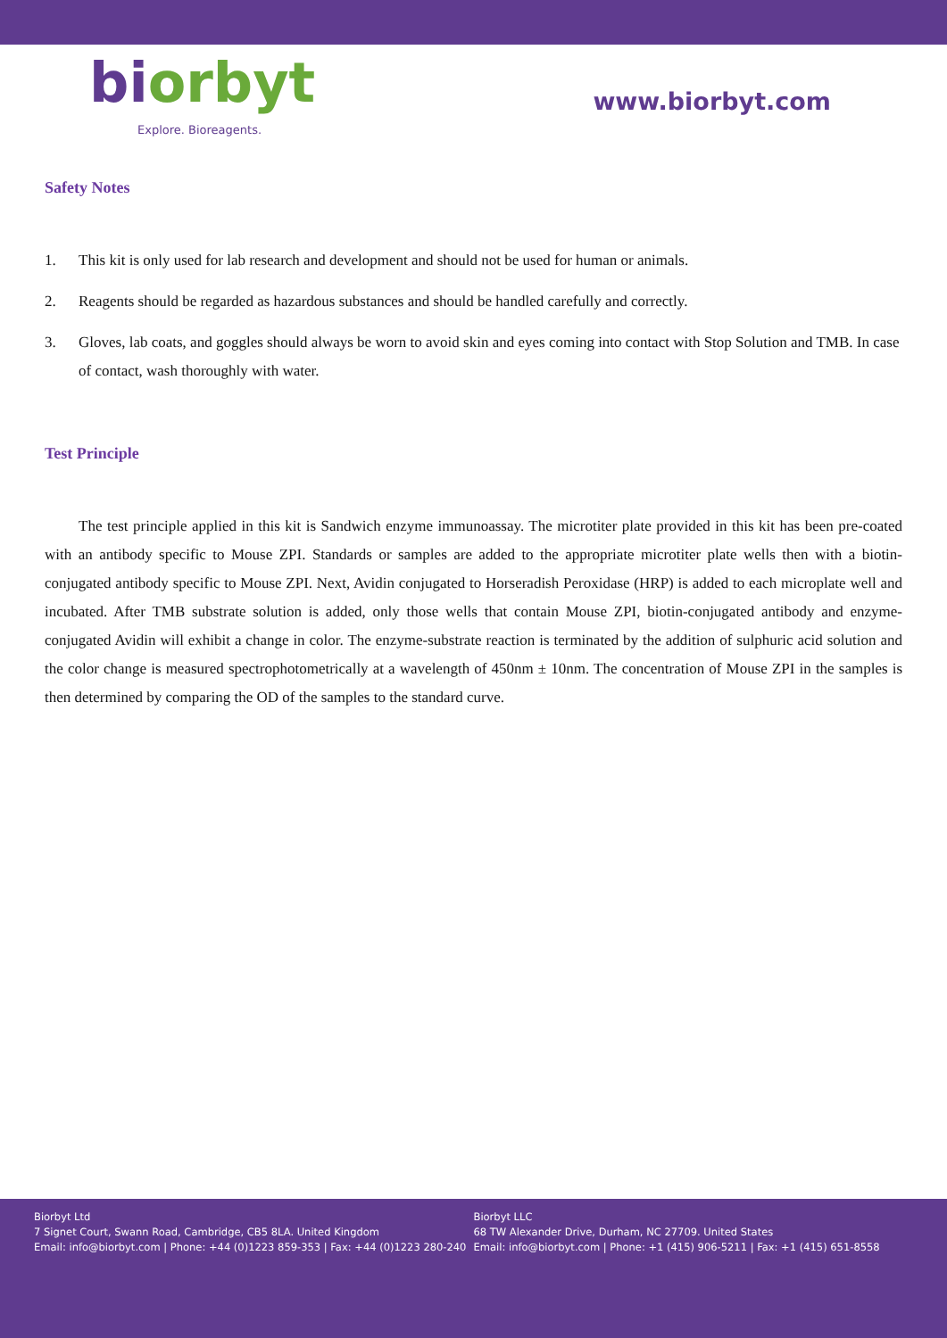biorbyt
Explore. Bioreagents.
www.biorbyt.com
Safety Notes
1. This kit is only used for lab research and development and should not be used for human or animals.
2. Reagents should be regarded as hazardous substances and should be handled carefully and correctly.
3. Gloves, lab coats, and goggles should always be worn to avoid skin and eyes coming into contact with Stop Solution and TMB. In case of contact, wash thoroughly with water.
Test Principle
The test principle applied in this kit is Sandwich enzyme immunoassay. The microtiter plate provided in this kit has been pre-coated with an antibody specific to Mouse ZPI. Standards or samples are added to the appropriate microtiter plate wells then with a biotin-conjugated antibody specific to Mouse ZPI. Next, Avidin conjugated to Horseradish Peroxidase (HRP) is added to each microplate well and incubated. After TMB substrate solution is added, only those wells that contain Mouse ZPI, biotin-conjugated antibody and enzyme-conjugated Avidin will exhibit a change in color. The enzyme-substrate reaction is terminated by the addition of sulphuric acid solution and the color change is measured spectrophotometrically at a wavelength of 450nm ± 10nm. The concentration of Mouse ZPI in the samples is then determined by comparing the OD of the samples to the standard curve.
Biorbyt Ltd
7 Signet Court, Swann Road, Cambridge, CB5 8LA. United Kingdom
Email: info@biorbyt.com | Phone: +44 (0)1223 859-353 | Fax: +44 (0)1223 280-240
Biorbyt LLC
68 TW Alexander Drive, Durham, NC 27709. United States
Email: info@biorbyt.com | Phone: +1 (415) 906-5211 | Fax: +1 (415) 651-8558